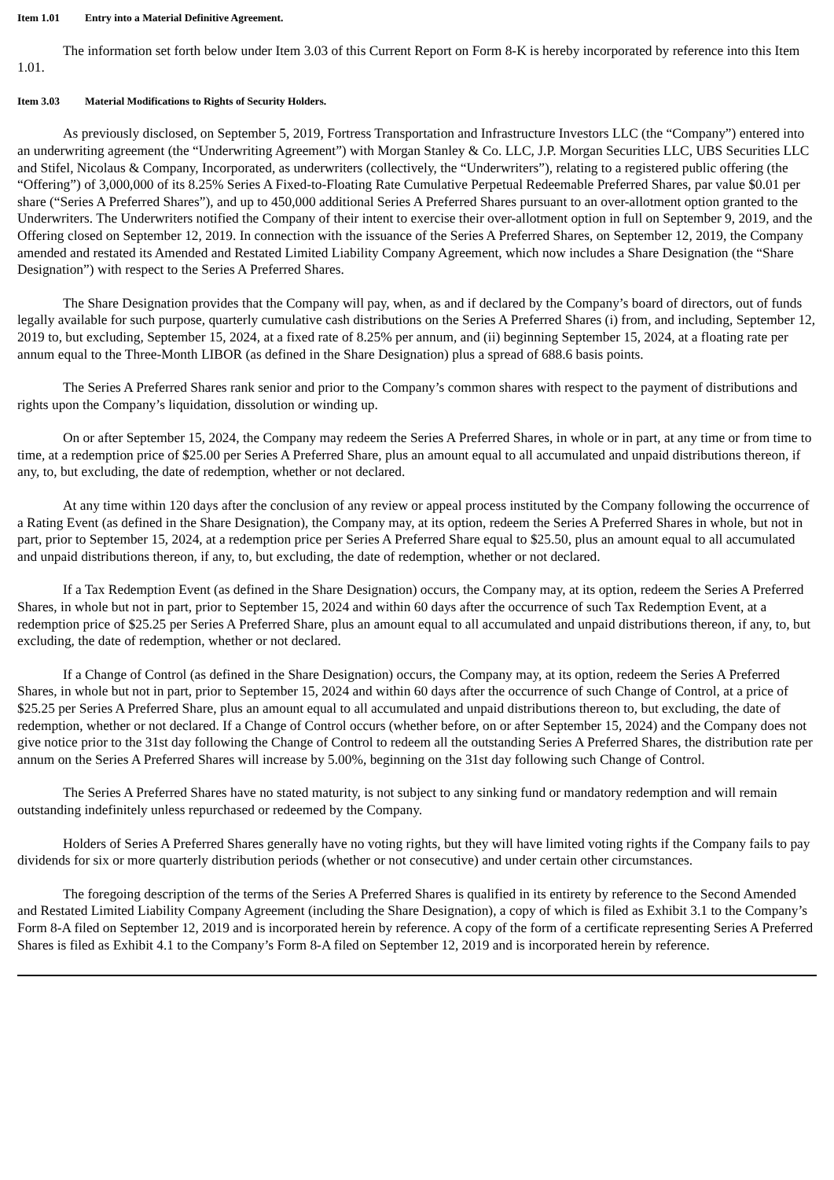Item 1.01 Entry into a Material Definitive Agreement.
The information set forth below under Item 3.03 of this Current Report on Form 8-K is hereby incorporated by reference into this Item 1.01.
Item 3.03 Material Modifications to Rights of Security Holders.
As previously disclosed, on September 5, 2019, Fortress Transportation and Infrastructure Investors LLC (the “Company”) entered into an underwriting agreement (the “Underwriting Agreement”) with Morgan Stanley & Co. LLC, J.P. Morgan Securities LLC, UBS Securities LLC and Stifel, Nicolaus & Company, Incorporated, as underwriters (collectively, the “Underwriters”), relating to a registered public offering (the “Offering”) of 3,000,000 of its 8.25% Series A Fixed-to-Floating Rate Cumulative Perpetual Redeemable Preferred Shares, par value $0.01 per share (“Series A Preferred Shares”), and up to 450,000 additional Series A Preferred Shares pursuant to an over-allotment option granted to the Underwriters. The Underwriters notified the Company of their intent to exercise their over-allotment option in full on September 9, 2019, and the Offering closed on September 12, 2019. In connection with the issuance of the Series A Preferred Shares, on September 12, 2019, the Company amended and restated its Amended and Restated Limited Liability Company Agreement, which now includes a Share Designation (the “Share Designation”) with respect to the Series A Preferred Shares.
The Share Designation provides that the Company will pay, when, as and if declared by the Company’s board of directors, out of funds legally available for such purpose, quarterly cumulative cash distributions on the Series A Preferred Shares (i) from, and including, September 12, 2019 to, but excluding, September 15, 2024, at a fixed rate of 8.25% per annum, and (ii) beginning September 15, 2024, at a floating rate per annum equal to the Three-Month LIBOR (as defined in the Share Designation) plus a spread of 688.6 basis points.
The Series A Preferred Shares rank senior and prior to the Company’s common shares with respect to the payment of distributions and rights upon the Company’s liquidation, dissolution or winding up.
On or after September 15, 2024, the Company may redeem the Series A Preferred Shares, in whole or in part, at any time or from time to time, at a redemption price of $25.00 per Series A Preferred Share, plus an amount equal to all accumulated and unpaid distributions thereon, if any, to, but excluding, the date of redemption, whether or not declared.
At any time within 120 days after the conclusion of any review or appeal process instituted by the Company following the occurrence of a Rating Event (as defined in the Share Designation), the Company may, at its option, redeem the Series A Preferred Shares in whole, but not in part, prior to September 15, 2024, at a redemption price per Series A Preferred Share equal to $25.50, plus an amount equal to all accumulated and unpaid distributions thereon, if any, to, but excluding, the date of redemption, whether or not declared.
If a Tax Redemption Event (as defined in the Share Designation) occurs, the Company may, at its option, redeem the Series A Preferred Shares, in whole but not in part, prior to September 15, 2024 and within 60 days after the occurrence of such Tax Redemption Event, at a redemption price of $25.25 per Series A Preferred Share, plus an amount equal to all accumulated and unpaid distributions thereon, if any, to, but excluding, the date of redemption, whether or not declared.
If a Change of Control (as defined in the Share Designation) occurs, the Company may, at its option, redeem the Series A Preferred Shares, in whole but not in part, prior to September 15, 2024 and within 60 days after the occurrence of such Change of Control, at a price of $25.25 per Series A Preferred Share, plus an amount equal to all accumulated and unpaid distributions thereon to, but excluding, the date of redemption, whether or not declared. If a Change of Control occurs (whether before, on or after September 15, 2024) and the Company does not give notice prior to the 31st day following the Change of Control to redeem all the outstanding Series A Preferred Shares, the distribution rate per annum on the Series A Preferred Shares will increase by 5.00%, beginning on the 31st day following such Change of Control.
The Series A Preferred Shares have no stated maturity, is not subject to any sinking fund or mandatory redemption and will remain outstanding indefinitely unless repurchased or redeemed by the Company.
Holders of Series A Preferred Shares generally have no voting rights, but they will have limited voting rights if the Company fails to pay dividends for six or more quarterly distribution periods (whether or not consecutive) and under certain other circumstances.
The foregoing description of the terms of the Series A Preferred Shares is qualified in its entirety by reference to the Second Amended and Restated Limited Liability Company Agreement (including the Share Designation), a copy of which is filed as Exhibit 3.1 to the Company’s Form 8-A filed on September 12, 2019 and is incorporated herein by reference. A copy of the form of a certificate representing Series A Preferred Shares is filed as Exhibit 4.1 to the Company’s Form 8-A filed on September 12, 2019 and is incorporated herein by reference.